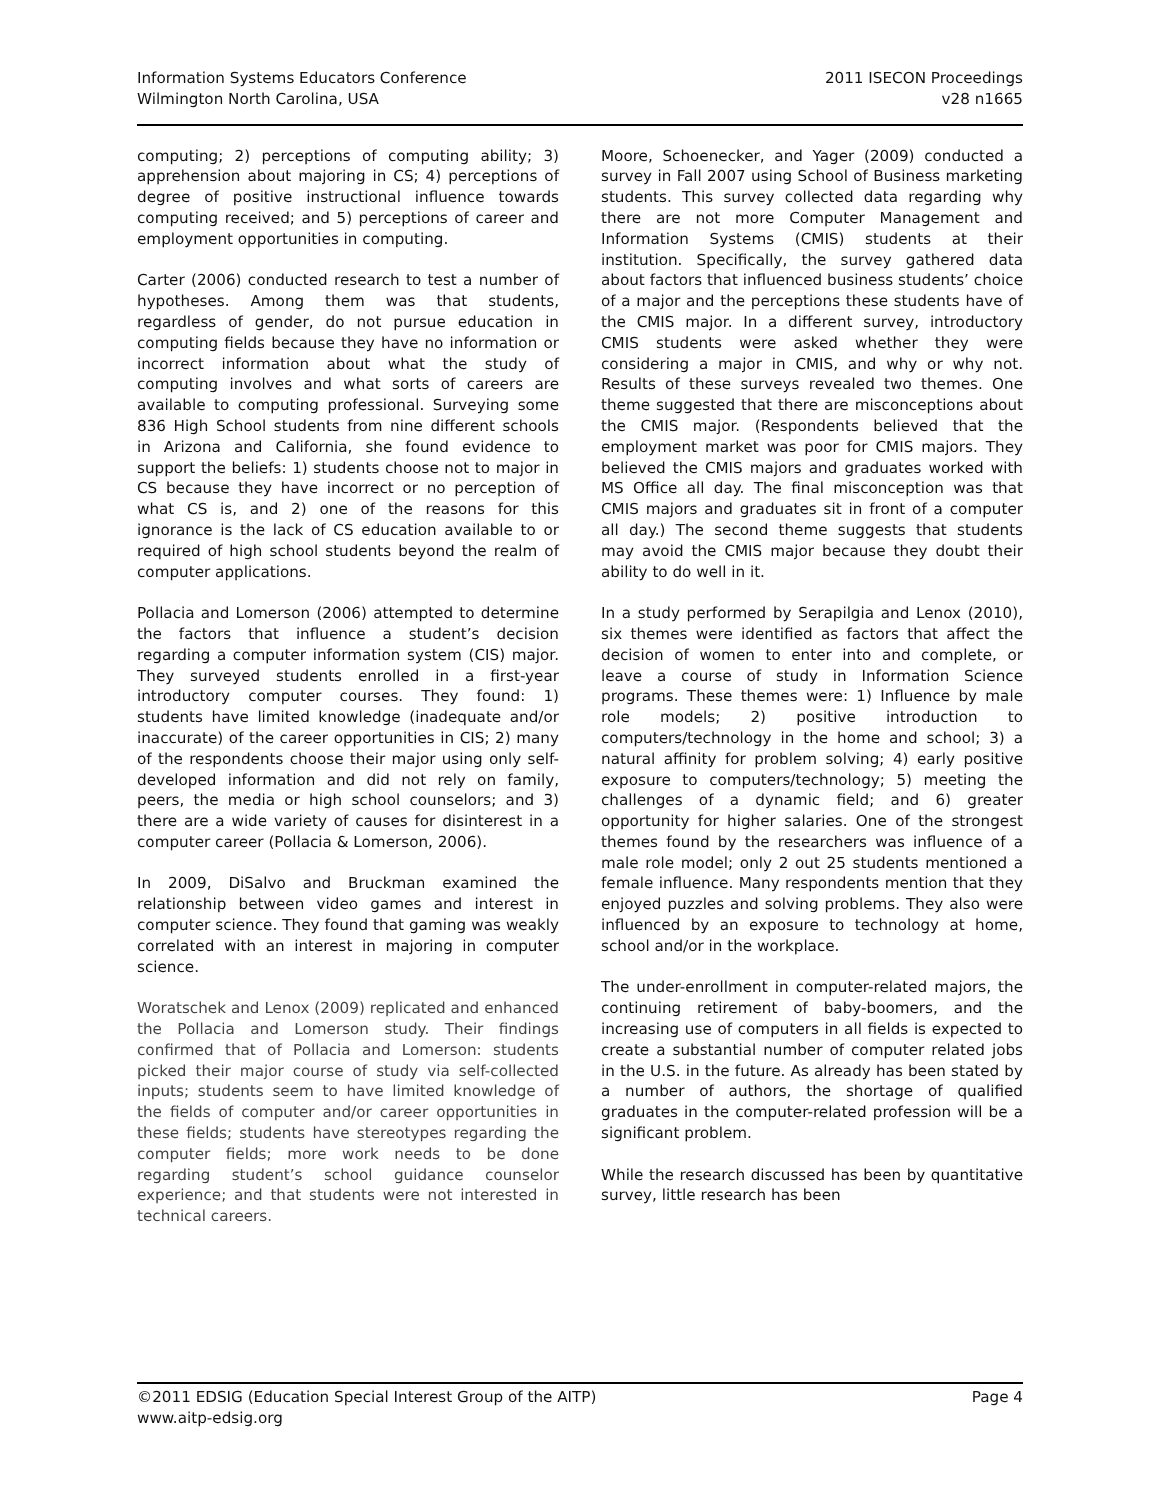Information Systems Educators Conference
Wilmington North Carolina, USA
2011 ISECON Proceedings
v28 n1665
computing; 2) perceptions of computing ability; 3) apprehension about majoring in CS; 4) perceptions of degree of positive instructional influence towards computing received; and 5) perceptions of career and employment opportunities in computing.
Carter (2006) conducted research to test a number of hypotheses. Among them was that students, regardless of gender, do not pursue education in computing fields because they have no information or incorrect information about what the study of computing involves and what sorts of careers are available to computing professional. Surveying some 836 High School students from nine different schools in Arizona and California, she found evidence to support the beliefs: 1) students choose not to major in CS because they have incorrect or no perception of what CS is, and 2) one of the reasons for this ignorance is the lack of CS education available to or required of high school students beyond the realm of computer applications.
Pollacia and Lomerson (2006) attempted to determine the factors that influence a student’s decision regarding a computer information system (CIS) major. They surveyed students enrolled in a first-year introductory computer courses. They found: 1) students have limited knowledge (inadequate and/or inaccurate) of the career opportunities in CIS; 2) many of the respondents choose their major using only self-developed information and did not rely on family, peers, the media or high school counselors; and 3) there are a wide variety of causes for disinterest in a computer career (Pollacia & Lomerson, 2006).
In 2009, DiSalvo and Bruckman examined the relationship between video games and interest in computer science. They found that gaming was weakly correlated with an interest in majoring in computer science.
Woratschek and Lenox (2009) replicated and enhanced the Pollacia and Lomerson study. Their findings confirmed that of Pollacia and Lomerson: students picked their major course of study via self-collected inputs; students seem to have limited knowledge of the fields of computer and/or career opportunities in these fields; students have stereotypes regarding the computer fields; more work needs to be done regarding student’s school guidance counselor experience; and that students were not interested in technical careers.
Moore, Schoenecker, and Yager (2009) conducted a survey in Fall 2007 using School of Business marketing students. This survey collected data regarding why there are not more Computer Management and Information Systems (CMIS) students at their institution. Specifically, the survey gathered data about factors that influenced business students’ choice of a major and the perceptions these students have of the CMIS major. In a different survey, introductory CMIS students were asked whether they were considering a major in CMIS, and why or why not. Results of these surveys revealed two themes. One theme suggested that there are misconceptions about the CMIS major. (Respondents believed that the employment market was poor for CMIS majors. They believed the CMIS majors and graduates worked with MS Office all day. The final misconception was that CMIS majors and graduates sit in front of a computer all day.) The second theme suggests that students may avoid the CMIS major because they doubt their ability to do well in it.
In a study performed by Serapilgia and Lenox (2010), six themes were identified as factors that affect the decision of women to enter into and complete, or leave a course of study in Information Science programs. These themes were: 1) Influence by male role models; 2) positive introduction to computers/technology in the home and school; 3) a natural affinity for problem solving; 4) early positive exposure to computers/technology; 5) meeting the challenges of a dynamic field; and 6) greater opportunity for higher salaries. One of the strongest themes found by the researchers was influence of a male role model; only 2 out 25 students mentioned a female influence. Many respondents mention that they enjoyed puzzles and solving problems. They also were influenced by an exposure to technology at home, school and/or in the workplace.
The under-enrollment in computer-related majors, the continuing retirement of baby-boomers, and the increasing use of computers in all fields is expected to create a substantial number of computer related jobs in the U.S. in the future. As already has been stated by a number of authors, the shortage of qualified graduates in the computer-related profession will be a significant problem.
While the research discussed has been by quantitative survey, little research has been
©2011 EDSIG (Education Special Interest Group of the AITP)
www.aitp-edsig.org
Page 4